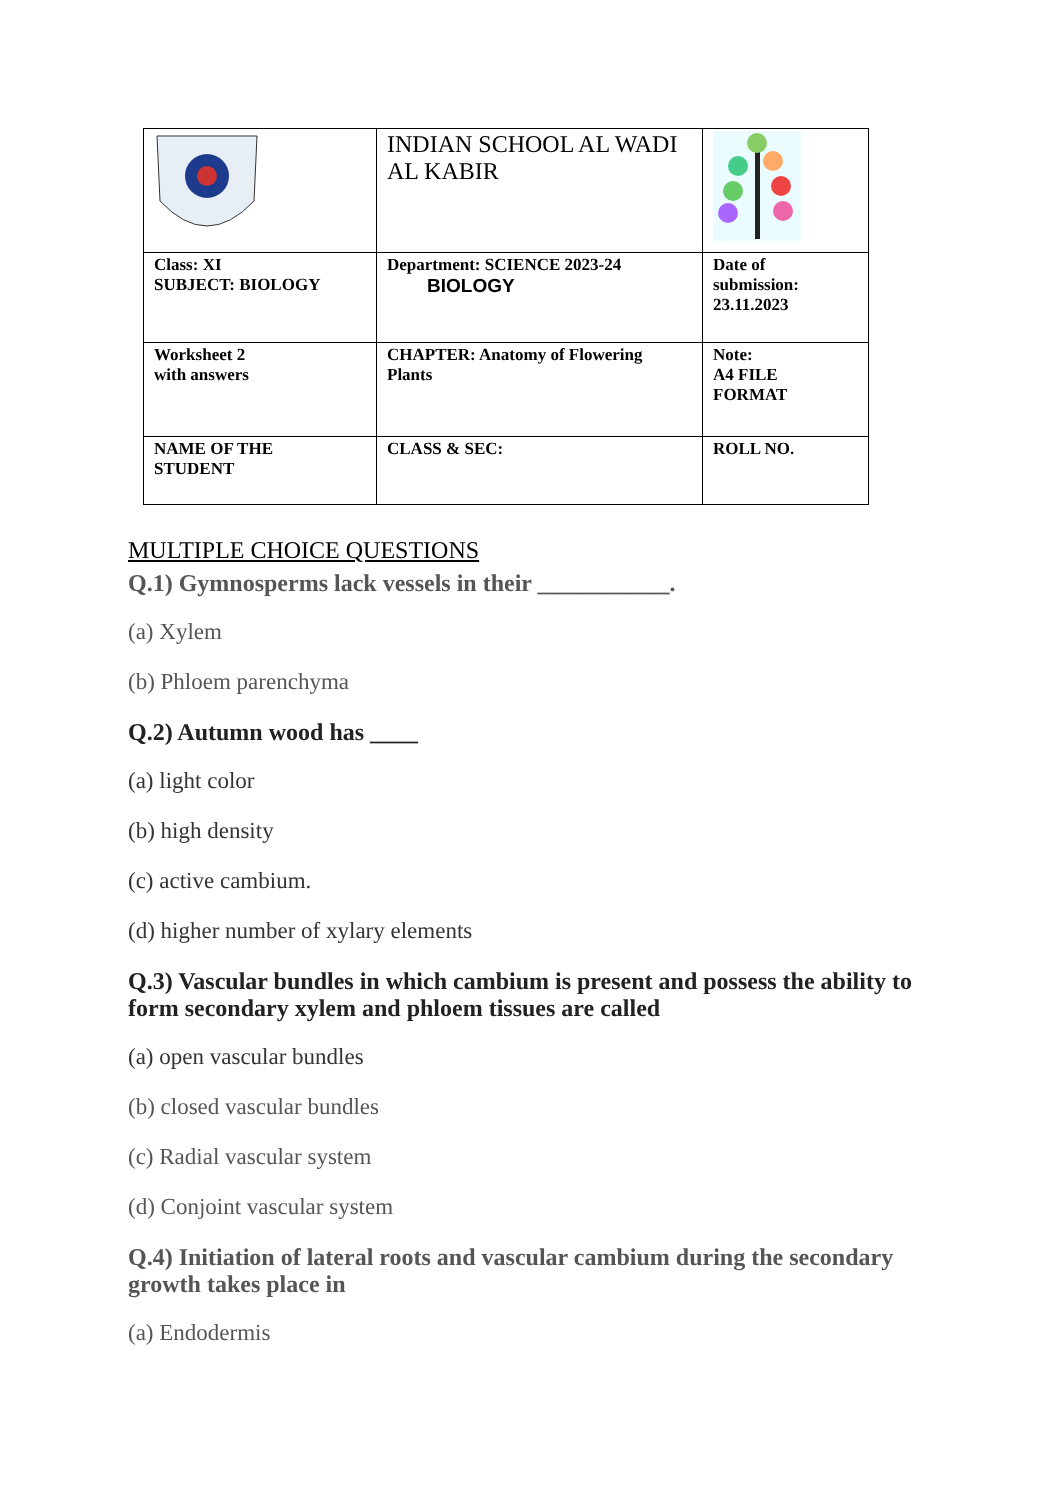| | INDIAN SCHOOL AL WADI AL KABIR | |
| Class: XI SUBJECT: BIOLOGY | Department: SCIENCE 2023-24 BIOLOGY | Date of submission: 23.11.2023 |
| Worksheet 2 with answers | CHAPTER: Anatomy of Flowering Plants | Note: A4 FILE FORMAT |
| NAME OF THE STUDENT | CLASS & SEC: | ROLL NO. |
MULTIPLE CHOICE QUESTIONS
Q.1) Gymnosperms lack vessels in their ___________.
(a) Xylem
(b) Phloem parenchyma
Q.2) Autumn wood has ____
(a) light color
(b) high density
(c) active cambium.
(d) higher number of xylary elements
Q.3) Vascular bundles in which cambium is present and possess the ability to form secondary xylem and phloem tissues are called
(a) open vascular bundles
(b) closed vascular bundles
(c) Radial vascular system
(d) Conjoint vascular system
Q.4) Initiation of lateral roots and vascular cambium during the secondary growth takes place in
(a) Endodermis